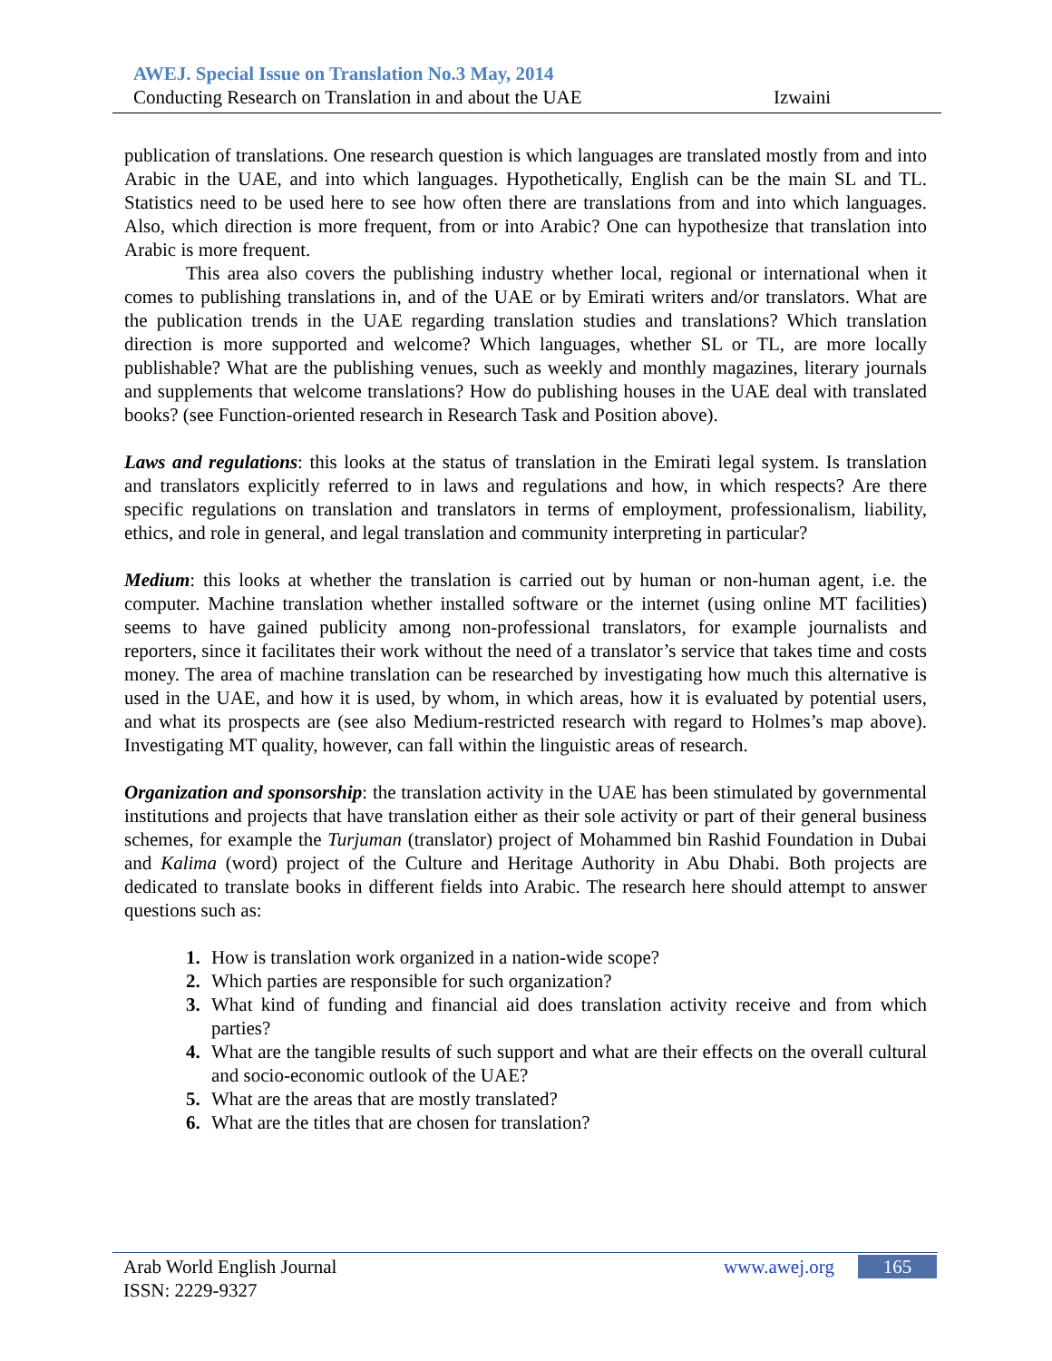AWEJ. Special Issue on Translation No.3 May, 2014
Conducting Research on Translation in and about the UAE Izwaini
publication of translations. One research question is which languages are translated mostly from and into Arabic in the UAE, and into which languages. Hypothetically, English can be the main SL and TL. Statistics need to be used here to see how often there are translations from and into which languages. Also, which direction is more frequent, from or into Arabic? One can hypothesize that translation into Arabic is more frequent.
This area also covers the publishing industry whether local, regional or international when it comes to publishing translations in, and of the UAE or by Emirati writers and/or translators. What are the publication trends in the UAE regarding translation studies and translations? Which translation direction is more supported and welcome? Which languages, whether SL or TL, are more locally publishable? What are the publishing venues, such as weekly and monthly magazines, literary journals and supplements that welcome translations? How do publishing houses in the UAE deal with translated books? (see Function-oriented research in Research Task and Position above).
Laws and regulations: this looks at the status of translation in the Emirati legal system. Is translation and translators explicitly referred to in laws and regulations and how, in which respects? Are there specific regulations on translation and translators in terms of employment, professionalism, liability, ethics, and role in general, and legal translation and community interpreting in particular?
Medium: this looks at whether the translation is carried out by human or non-human agent, i.e. the computer. Machine translation whether installed software or the internet (using online MT facilities) seems to have gained publicity among non-professional translators, for example journalists and reporters, since it facilitates their work without the need of a translator’s service that takes time and costs money. The area of machine translation can be researched by investigating how much this alternative is used in the UAE, and how it is used, by whom, in which areas, how it is evaluated by potential users, and what its prospects are (see also Medium-restricted research with regard to Holmes’s map above). Investigating MT quality, however, can fall within the linguistic areas of research.
Organization and sponsorship: the translation activity in the UAE has been stimulated by governmental institutions and projects that have translation either as their sole activity or part of their general business schemes, for example the Turjuman (translator) project of Mohammed bin Rashid Foundation in Dubai and Kalima (word) project of the Culture and Heritage Authority in Abu Dhabi. Both projects are dedicated to translate books in different fields into Arabic. The research here should attempt to answer questions such as:
1. How is translation work organized in a nation-wide scope?
2. Which parties are responsible for such organization?
3. What kind of funding and financial aid does translation activity receive and from which parties?
4. What are the tangible results of such support and what are their effects on the overall cultural and socio-economic outlook of the UAE?
5. What are the areas that are mostly translated?
6. What are the titles that are chosen for translation?
Arab World English Journal www.awej.org 165
ISSN: 2229-9327